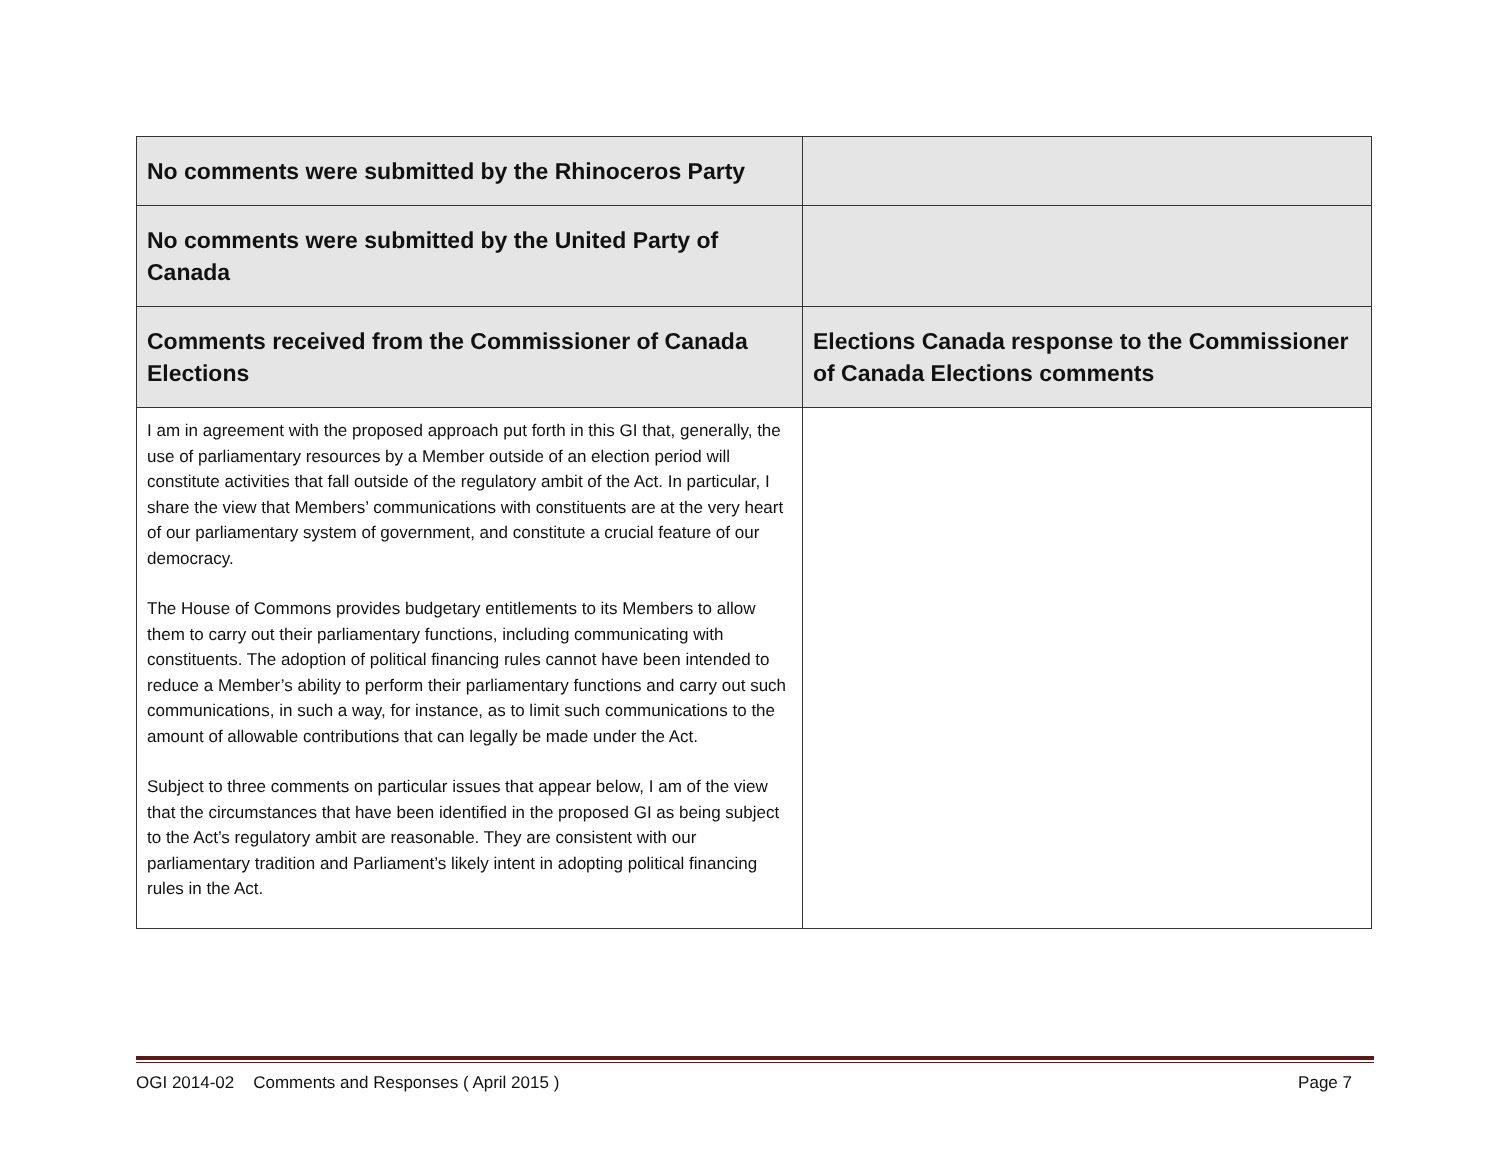| No comments were submitted by the Rhinoceros Party | |
| No comments were submitted by the United Party of Canada | |
| Comments received from the Commissioner of Canada Elections | Elections Canada response to the Commissioner of Canada Elections comments |
| I am in agreement with the proposed approach put forth in this GI that, generally, the use of parliamentary resources by a Member outside of an election period will constitute activities that fall outside of the regulatory ambit of the Act. In particular, I share the view that Members’ communications with constituents are at the very heart of our parliamentary system of government, and constitute a crucial feature of our democracy. The House of Commons provides budgetary entitlements to its Members to allow them to carry out their parliamentary functions, including communicating with constituents. The adoption of political financing rules cannot have been intended to reduce a Member’s ability to perform their parliamentary functions and carry out such communications, in such a way, for instance, as to limit such communications to the amount of allowable contributions that can legally be made under the Act. Subject to three comments on particular issues that appear below, I am of the view that the circumstances that have been identified in the proposed GI as being subject to the Act’s regulatory ambit are reasonable. They are consistent with our parliamentary tradition and Parliament’s likely intent in adopting political financing rules in the Act. | |
OGI 2014-02 Comments and Responses ( April 2015 ) Page 7